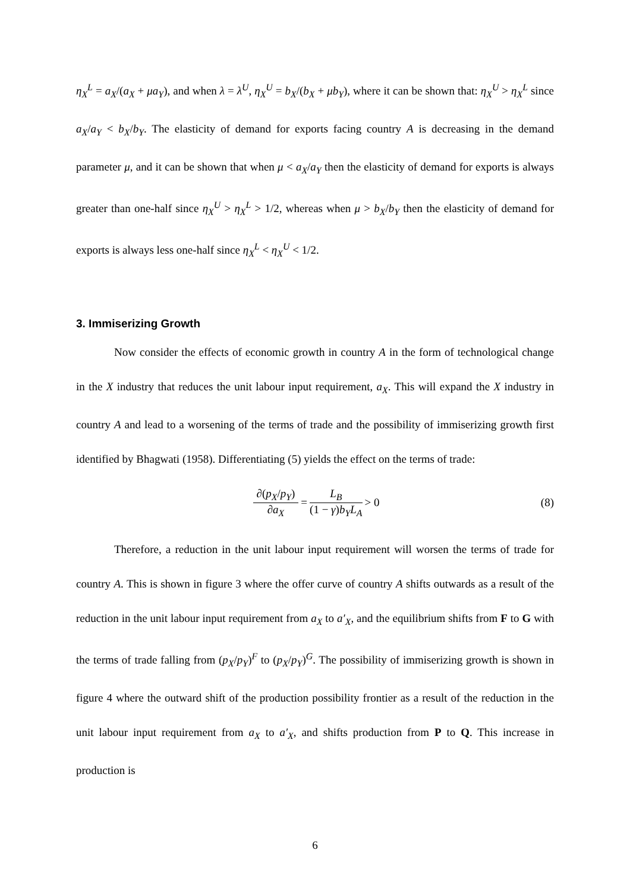η<sub>X</sub><sup>L</sup> = a<sub>X</sub>/(a<sub>X</sub> + μa<sub>Y</sub>), and when λ = λ<sup>U</sup>, η<sub>X</sub><sup>U</sup> = b<sub>X</sub>/(b<sub>X</sub> + μb<sub>Y</sub>), where it can be shown that: η<sub>X</sub><sup>U</sup> > η<sub>X</sub><sup>L</sup> since a<sub>X</sub>/a<sub>Y</sub> < b<sub>X</sub>/b<sub>Y</sub>. The elasticity of demand for exports facing country A is decreasing in the demand parameter μ, and it can be shown that when μ < a<sub>X</sub>/a<sub>Y</sub> then the elasticity of demand for exports is always greater than one-half since η<sub>X</sub><sup>U</sup> > η<sub>X</sub><sup>L</sup> > 1/2, whereas when μ > b<sub>X</sub>/b<sub>Y</sub> then the elasticity of demand for exports is always less one-half since η<sub>X</sub><sup>L</sup> < η<sub>X</sub><sup>U</sup> < 1/2.
3. Immiserizing Growth
Now consider the effects of economic growth in country A in the form of technological change in the X industry that reduces the unit labour input requirement, a<sub>X</sub>. This will expand the X industry in country A and lead to a worsening of the terms of trade and the possibility of immiserizing growth first identified by Bhagwati (1958). Differentiating (5) yields the effect on the terms of trade:
∂(p<sub>X</sub>/p<sub>Y</sub>) ∂a<sub>X</sub> = L<sub>B</sub> (1 − γ)b<sub>Y</sub>L<sub>A</sub> > 0 (8)
Therefore, a reduction in the unit labour input requirement will worsen the terms of trade for country A. This is shown in figure 3 where the offer curve of country A shifts outwards as a result of the reduction in the unit labour input requirement from a<sub>X</sub> to a′<sub>X</sub>, and the equilibrium shifts from F to G with the terms of trade falling from (p<sub>X</sub>/p<sub>Y</sub>)<sup>F</sup> to (p<sub>X</sub>/p<sub>Y</sub>)<sup>G</sup>. The possibility of immiserizing growth is shown in figure 4 where the outward shift of the production possibility frontier as a result of the reduction in the unit labour input requirement from a<sub>X</sub> to a′<sub>X</sub>, and shifts production from P to Q. This increase in production is
6